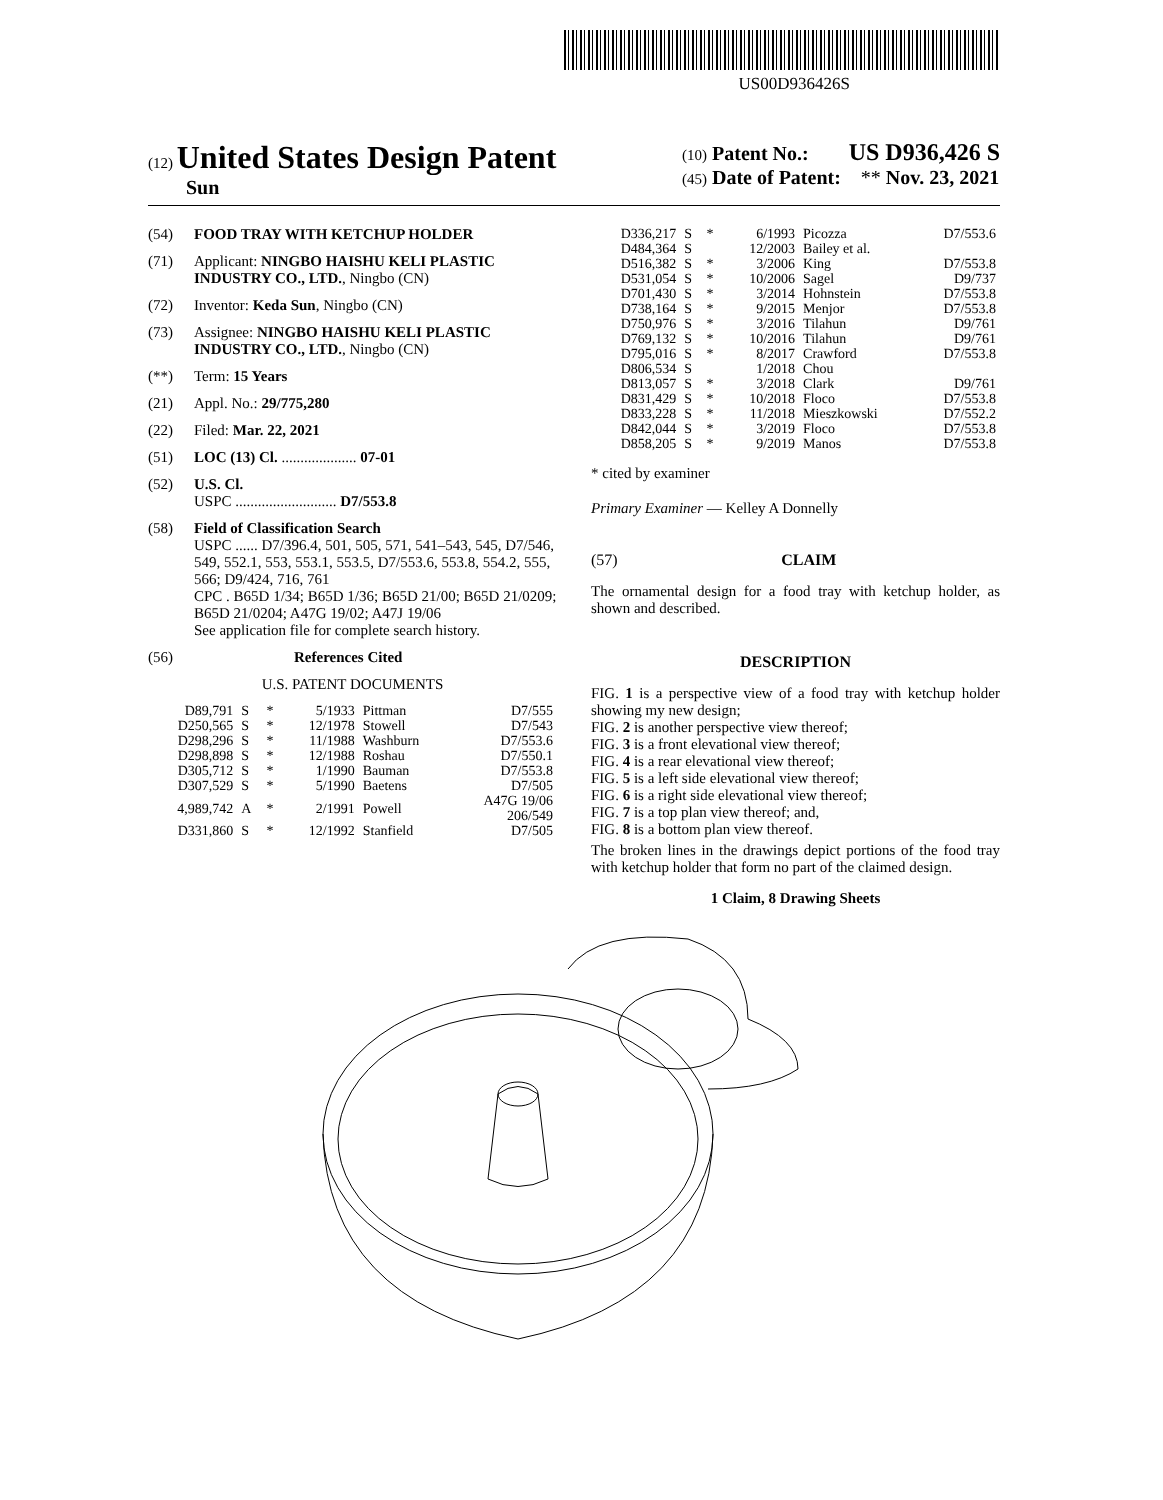US00D936426S
(12) United States Design Patent
Sun
(10) Patent No.: US D936,426 S
(45) Date of Patent: ** Nov. 23, 2021
(54) FOOD TRAY WITH KETCHUP HOLDER
(71) Applicant: NINGBO HAISHU KELI PLASTIC INDUSTRY CO., LTD., Ningbo (CN)
(72) Inventor: Keda Sun, Ningbo (CN)
(73) Assignee: NINGBO HAISHU KELI PLASTIC INDUSTRY CO., LTD., Ningbo (CN)
(**) Term: 15 Years
(21) Appl. No.: 29/775,280
(22) Filed: Mar. 22, 2021
(51) LOC (13) Cl. .................... 07-01
(52) U.S. Cl.
USPC ........................... D7/553.8
(58) Field of Classification Search
USPC ...... D7/396.4, 501, 505, 571, 541–543, 545, D7/546, 549, 552.1, 553, 553.1, 553.5, D7/553.6, 553.8, 554.2, 555, 566; D9/424, 716, 761
CPC . B65D 1/34; B65D 1/36; B65D 21/00; B65D 21/0209; B65D 21/0204; A47G 19/02; A47J 19/06
See application file for complete search history.
(56) References Cited
U.S. PATENT DOCUMENTS
| D89,791 | S | * | 5/1933 | Pittman | D7/555 |
| D250,565 | S | * | 12/1978 | Stowell | D7/543 |
| D298,296 | S | * | 11/1988 | Washburn | D7/553.6 |
| D298,898 | S | * | 12/1988 | Roshau | D7/550.1 |
| D305,712 | S | * | 1/1990 | Bauman | D7/553.8 |
| D307,529 | S | * | 5/1990 | Baetens | D7/505 |
| 4,989,742 | A | * | 2/1991 | Powell | A47G 19/06 206/549 |
| D331,860 | S | * | 12/1992 | Stanfield | D7/505 |
| D336,217 | S | * | 6/1993 | Picozza | D7/553.6 |
| D484,364 | S | | 12/2003 | Bailey et al. | |
| D516,382 | S | * | 3/2006 | King | D7/553.8 |
| D531,054 | S | * | 10/2006 | Sagel | D9/737 |
| D701,430 | S | * | 3/2014 | Hohnstein | D7/553.8 |
| D738,164 | S | * | 9/2015 | Menjor | D7/553.8 |
| D750,976 | S | * | 3/2016 | Tilahun | D9/761 |
| D769,132 | S | * | 10/2016 | Tilahun | D9/761 |
| D795,016 | S | * | 8/2017 | Crawford | D7/553.8 |
| D806,534 | S | | 1/2018 | Chou | |
| D813,057 | S | * | 3/2018 | Clark | D9/761 |
| D831,429 | S | * | 10/2018 | Floco | D7/553.8 |
| D833,228 | S | * | 11/2018 | Mieszkowski | D7/552.2 |
| D842,044 | S | * | 3/2019 | Floco | D7/553.8 |
| D858,205 | S | * | 9/2019 | Manos | D7/553.8 |
* cited by examiner
Primary Examiner — Kelley A Donnelly
(57) CLAIM
The ornamental design for a food tray with ketchup holder, as shown and described.
DESCRIPTION
FIG. 1 is a perspective view of a food tray with ketchup holder showing my new design;
FIG. 2 is another perspective view thereof;
FIG. 3 is a front elevational view thereof;
FIG. 4 is a rear elevational view thereof;
FIG. 5 is a left side elevational view thereof;
FIG. 6 is a right side elevational view thereof;
FIG. 7 is a top plan view thereof; and,
FIG. 8 is a bottom plan view thereof.
The broken lines in the drawings depict portions of the food tray with ketchup holder that form no part of the claimed design.
1 Claim, 8 Drawing Sheets